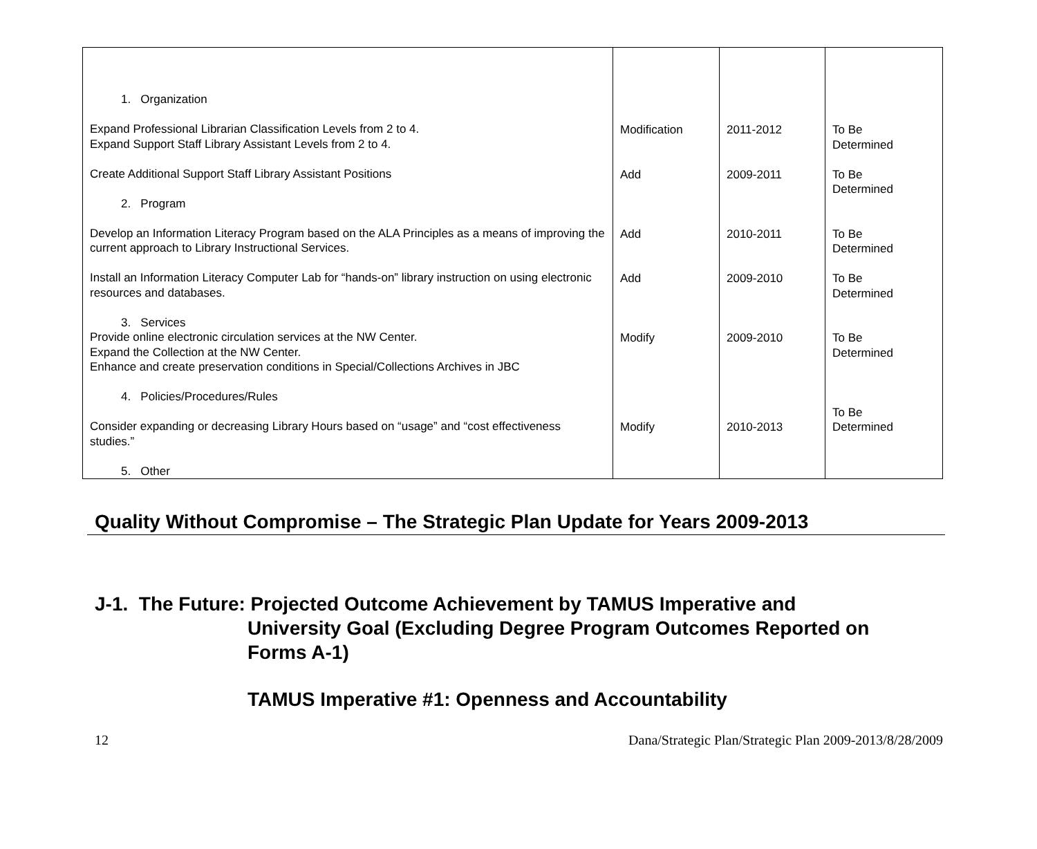| 1. Organization Expand Professional Librarian Classification Levels from 2 to 4. Expand Support Staff Library Assistant Levels from 2 to 4. Create Additional Support Staff Library Assistant Positions 2. Program Develop an Information Literacy Program based on the ALA Principles as a means of improving the current approach to Library Instructional Services. Install an Information Literacy Computer Lab for “hands-on” library instruction on using electronic resources and databases. 3. Services Provide online electronic circulation services at the NW Center. Expand the Collection at the NW Center. Enhance and create preservation conditions in Special/Collections Archives in JBC 4. Policies/Procedures/Rules Consider expanding or decreasing Library Hours based on “usage” and “cost effectiveness studies.” 5. Other | Modification Add Add Add Modify Modify | 2011-2012 2009-2011 2010-2011 2009-2010 2009-2010 2010-2013 | To Be Determined To Be Determined To Be Determined To Be Determined To Be Determined To Be Determined |
Quality Without Compromise – The Strategic Plan Update for Years 2009-2013
J-1. The Future: Projected Outcome Achievement by TAMUS Imperative and
University Goal (Excluding Degree Program Outcomes Reported on
Forms A-1)
TAMUS Imperative #1: Openness and Accountability
12 Dana/Strategic Plan/Strategic Plan 2009-2013/8/28/2009